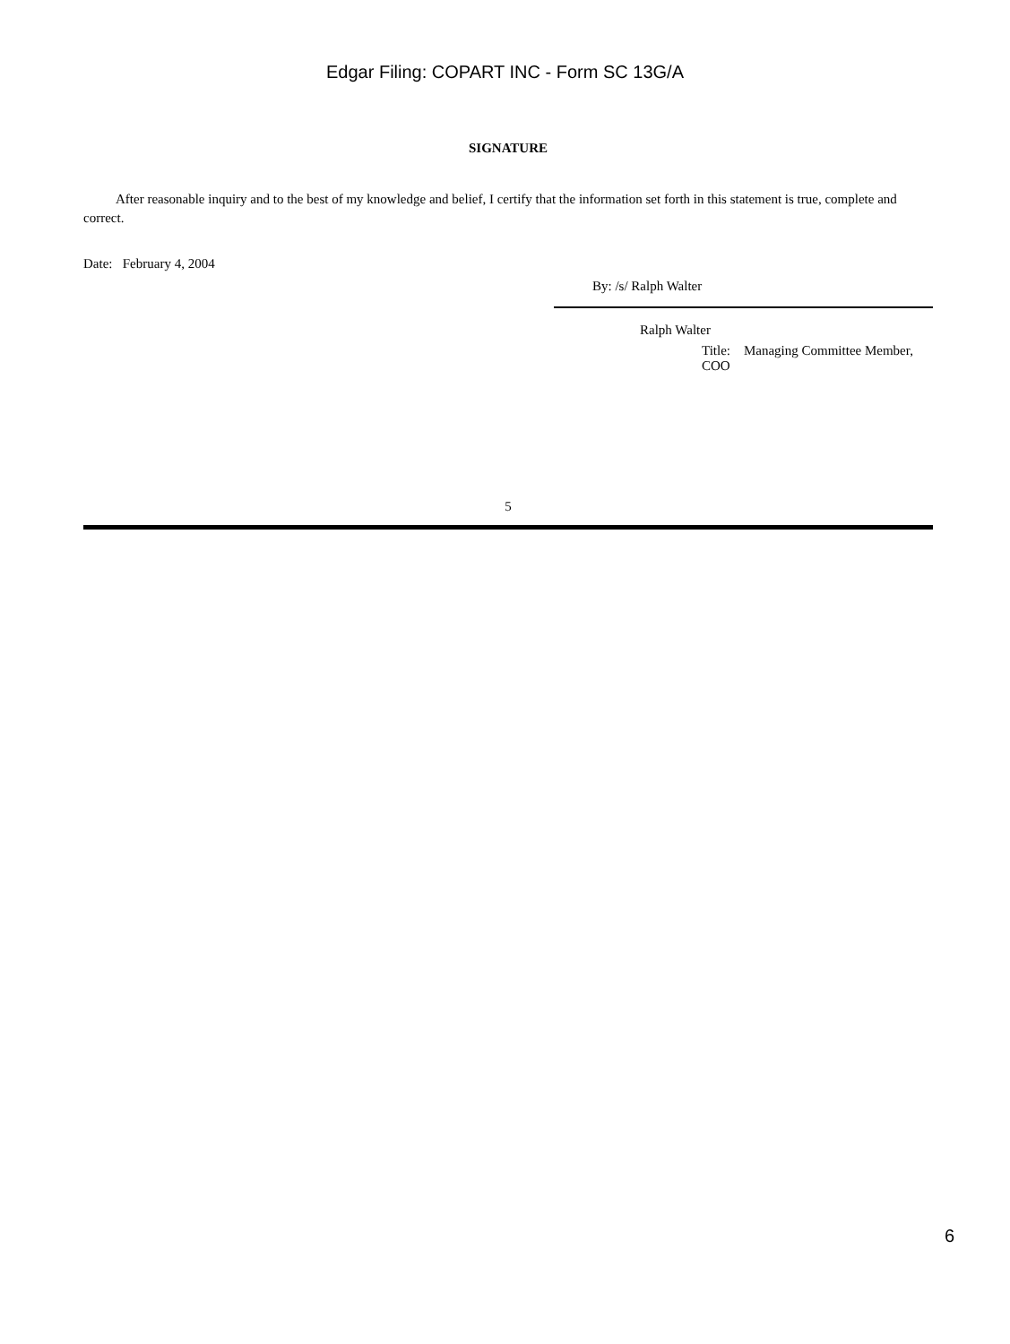Edgar Filing: COPART INC - Form SC 13G/A
SIGNATURE
After reasonable inquiry and to the best of my knowledge and belief, I certify that the information set forth in this statement is true, complete and correct.
Date: February 4, 2004
By: /s/ Ralph Walter
Ralph Walter
Title: Managing Committee Member, COO
5
6